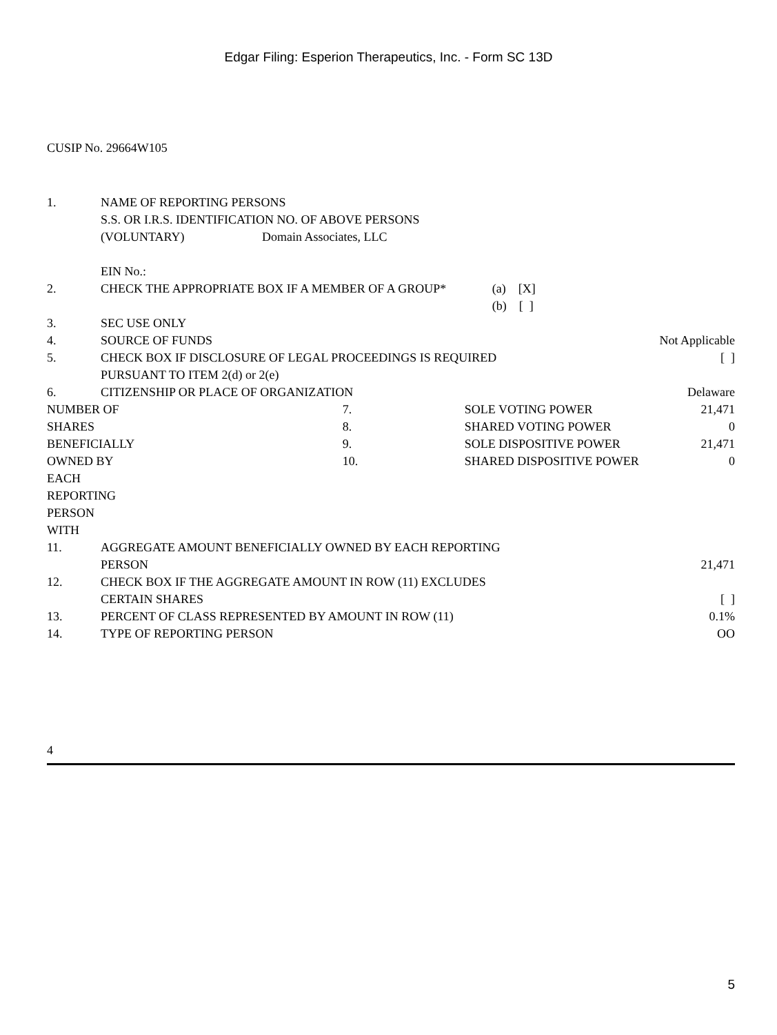Edgar Filing: Esperion Therapeutics, Inc. - Form SC 13D
CUSIP No. 29664W105
| 1. | NAME OF REPORTING PERSONS S.S. OR I.R.S. IDENTIFICATION NO. OF ABOVE PERSONS (VOLUNTARY) Domain Associates, LLC EIN No.: | | | |
| 2. | CHECK THE APPROPRIATE BOX IF A MEMBER OF A GROUP* | | (a) [X] (b) [ ] | |
| 3. | SEC USE ONLY | | | |
| 4. | SOURCE OF FUNDS | | | Not Applicable |
| 5. | CHECK BOX IF DISCLOSURE OF LEGAL PROCEEDINGS IS REQUIRED PURSUANT TO ITEM 2(d) or 2(e) | | | [ ] |
| 6. | CITIZENSHIP OR PLACE OF ORGANIZATION | | | Delaware |
| NUMBER OF SHARES BENEFICIALLY OWNED BY EACH REPORTING PERSON WITH | | 7. | SOLE VOTING POWER | 21,471 |
| | | 8. | SHARED VOTING POWER | 0 |
| | | 9. | SOLE DISPOSITIVE POWER | 21,471 |
| | | 10. | SHARED DISPOSITIVE POWER | 0 |
| 11. | AGGREGATE AMOUNT BENEFICIALLY OWNED BY EACH REPORTING PERSON | | | 21,471 |
| 12. | CHECK BOX IF THE AGGREGATE AMOUNT IN ROW (11) EXCLUDES CERTAIN SHARES | | | [ ] |
| 13. | PERCENT OF CLASS REPRESENTED BY AMOUNT IN ROW (11) | | | 0.1% |
| 14. | TYPE OF REPORTING PERSON | | | OO |
4
5